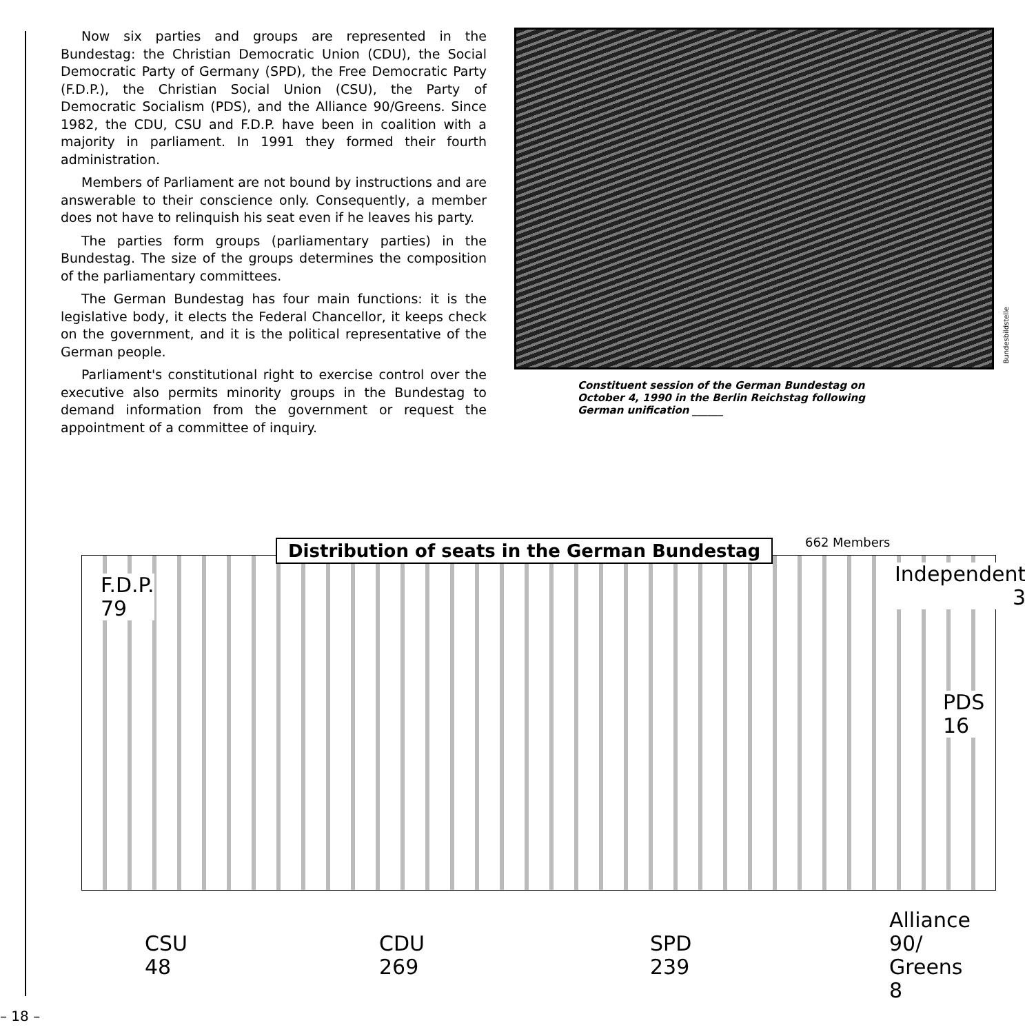Now six parties and groups are represented in the Bundestag: the Christian Democratic Union (CDU), the Social Democratic Party of Germany (SPD), the Free Democratic Party (F.D.P.), the Christian Social Union (CSU), the Party of Democratic Socialism (PDS), and the Alliance 90/Greens. Since 1982, the CDU, CSU and F.D.P. have been in coalition with a majority in parliament. In 1991 they formed their fourth administration.
Members of Parliament are not bound by instructions and are answerable to their conscience only. Consequently, a member does not have to relinquish his seat even if he leaves his party.
The parties form groups (parliamentary parties) in the Bundestag. The size of the groups determines the composition of the parliamentary committees.
The German Bundestag has four main functions: it is the legislative body, it elects the Federal Chancellor, it keeps check on the government, and it is the political representative of the German people.
Parliament's constitutional right to exercise control over the executive also permits minority groups in the Bundestag to demand information from the government or request the appointment of a committee of inquiry.
Constituent session of the German Bundestag on October 4, 1990 in the Berlin Reichstag following German unification ______
Bundesbildstelle
Distribution of seats in the German Bundestag
662 Members
F.D.P.
79
Independent
3
PDS
16
CSU
48
CDU
269
SPD
239
Alliance 90/
Greens
8
– 18 –